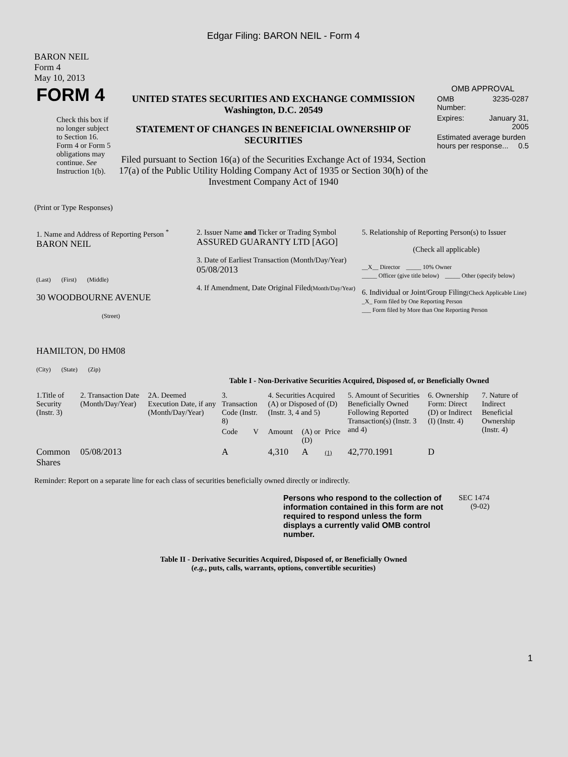Edgar Filing: BARON NEIL - Form 4
BARON NEIL
Form 4
May 10, 2013
| FORM 4 Check this box if no longer subject to Section 16. Form 4 or Form 5 obligations may continue. See Instruction 1(b). | UNITED STATES SECURITIES AND EXCHANGE COMMISSION Washington, D.C. 20549 STATEMENT OF CHANGES IN BENEFICIAL OWNERSHIP OF SECURITIES Filed pursuant to Section 16(a) of the Securities Exchange Act of 1934, Section 17(a) of the Public Utility Holding Company Act of 1935 or Section 30(h) of the Investment Company Act of 1940 | OMB APPROVAL / OMB Number: / 3235-0287 / / Expires: / January 31, 2005 / / Estimated average burden hours per response... 0.5 / / |
(Print or Type Responses)
| 1. Name and Address of Reporting Person <sup>*</sup> BARON NEIL (Last) (First) (Middle) 30 WOODBOURNE AVENUE (Street) HAMILTON, D0 HM08 (City) (State) (Zip) | 2. Issuer Name and Ticker or Trading Symbol ASSURED GUARANTY LTD [AGO] 3. Date of Earliest Transaction (Month/Day/Year) 05/08/2013 4. If Amendment, Date Original Filed (Month/Day/Year) | 5. Relationship of Reporting Person(s) to Issuer (Check all applicable) __X__ Director _____ 10% Owner _____ Officer (give title below) _____ Other (specify below) 6. Individual or Joint/Group Filing (Check Applicable Line) _X_ Form filed by One Reporting Person ___ Form filed by More than One Reporting Person |
Table I - Non-Derivative Securities Acquired, Disposed of, or Beneficially Owned
| 1.Title of Security (Instr. 3) | 2. Transaction Date (Month/Day/Year) | 2A. Deemed Execution Date, if any (Month/Day/Year) | 3. Transaction Code (Instr. 8) | | 4. Securities Acquired (A) or Disposed of (D) (Instr. 3, 4 and 5) | | | 5. Amount of Securities Beneficially Owned Following Reported Transaction(s) (Instr. 3 and 4) | 6. Ownership Form: Direct (D) or Indirect (I) (Instr. 4) | 7. Nature of Indirect Beneficial Ownership (Instr. 4) |
| --- | --- | --- | --- | --- | --- | --- | --- | --- | --- | --- |
| | | | Code | V | Amount | (A) or (D) | Price | | | |
| Common Shares | 05/08/2013 | | A | | 4,310 | A | (1) | 42,770.1991 | D | |
Reminder: Report on a separate line for each class of securities beneficially owned directly or indirectly.
| Persons who respond to the collection of information contained in this form are not required to respond unless the form displays a currently valid OMB control number. | SEC 1474 (9-02) |
Table II - Derivative Securities Acquired, Disposed of, or Beneficially Owned
(e.g., puts, calls, warrants, options, convertible securities)
1